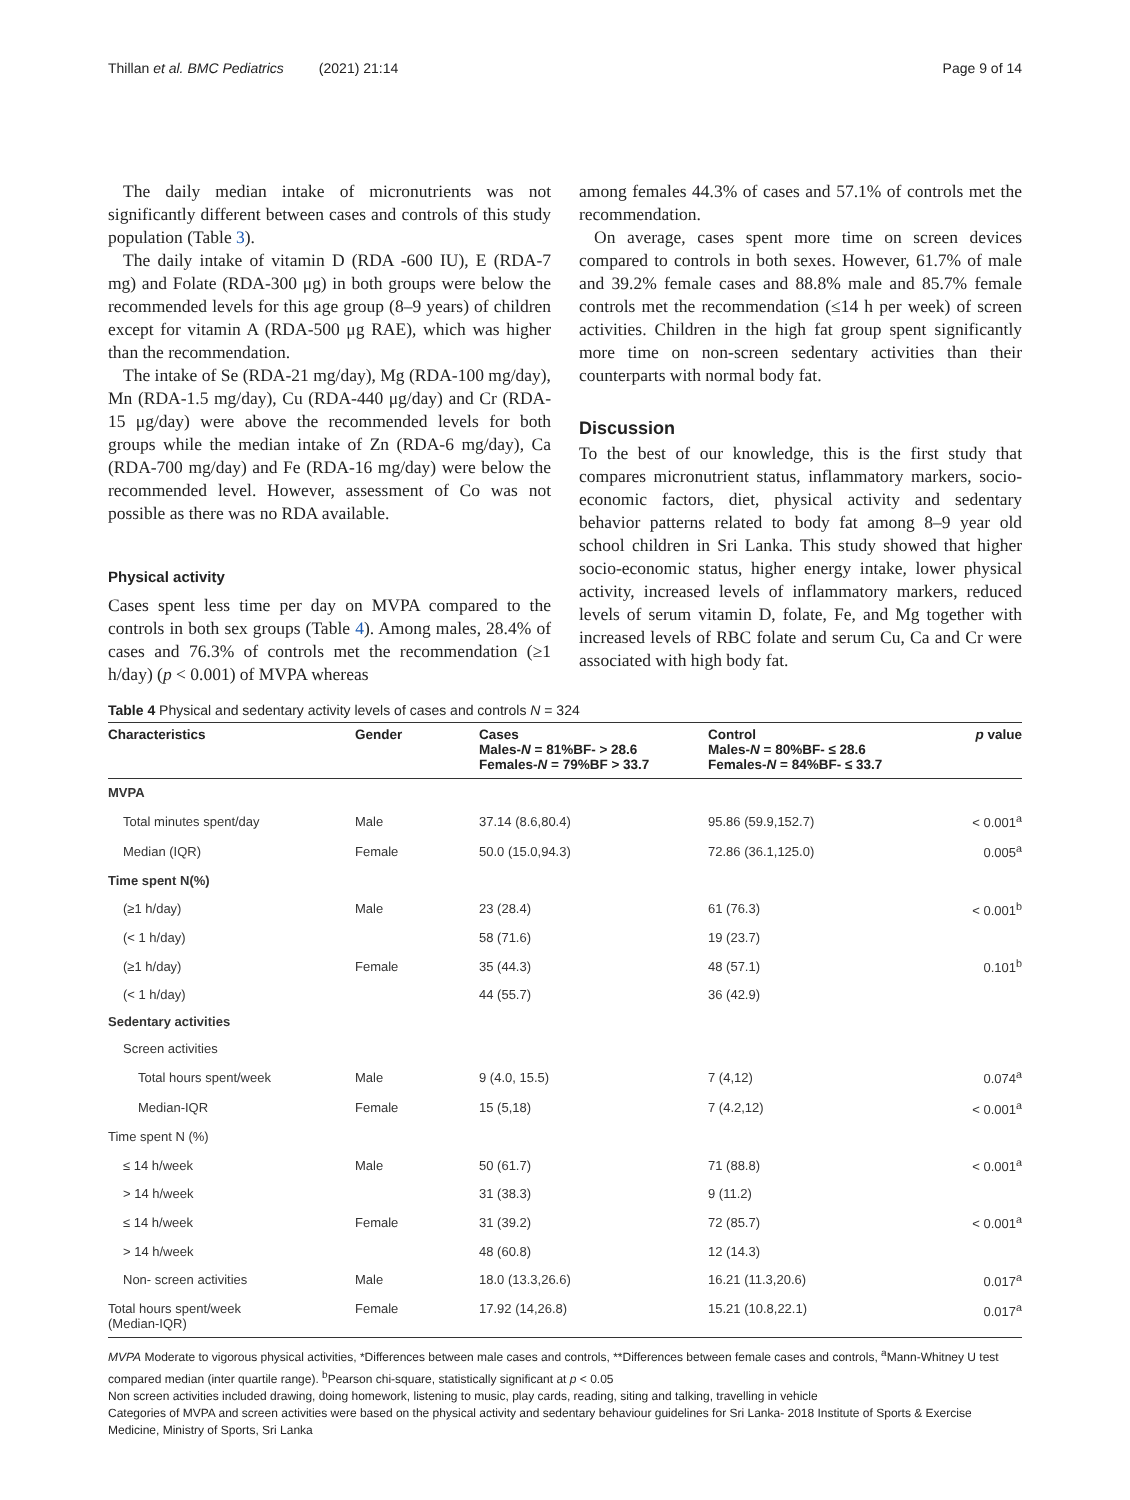Thillan et al. BMC Pediatrics (2021) 21:14 Page 9 of 14
The daily median intake of micronutrients was not significantly different between cases and controls of this study population (Table 3).
The daily intake of vitamin D (RDA -600 IU), E (RDA-7 mg) and Folate (RDA-300 μg) in both groups were below the recommended levels for this age group (8–9 years) of children except for vitamin A (RDA-500 μg RAE), which was higher than the recommendation.
The intake of Se (RDA-21 mg/day), Mg (RDA-100 mg/day), Mn (RDA-1.5 mg/day), Cu (RDA-440 μg/day) and Cr (RDA-15 μg/day) were above the recommended levels for both groups while the median intake of Zn (RDA-6 mg/day), Ca (RDA-700 mg/day) and Fe (RDA-16 mg/day) were below the recommended level. However, assessment of Co was not possible as there was no RDA available.
Physical activity
Cases spent less time per day on MVPA compared to the controls in both sex groups (Table 4). Among males, 28.4% of cases and 76.3% of controls met the recommendation (≥1 h/day) (p < 0.001) of MVPA whereas
among females 44.3% of cases and 57.1% of controls met the recommendation.
On average, cases spent more time on screen devices compared to controls in both sexes. However, 61.7% of male and 39.2% female cases and 88.8% male and 85.7% female controls met the recommendation (≤14 h per week) of screen activities. Children in the high fat group spent significantly more time on non-screen sedentary activities than their counterparts with normal body fat.
Discussion
To the best of our knowledge, this is the first study that compares micronutrient status, inflammatory markers, socio-economic factors, diet, physical activity and sedentary behavior patterns related to body fat among 8–9 year old school children in Sri Lanka. This study showed that higher socio-economic status, higher energy intake, lower physical activity, increased levels of inflammatory markers, reduced levels of serum vitamin D, folate, Fe, and Mg together with increased levels of RBC folate and serum Cu, Ca and Cr were associated with high body fat.
Table 4 Physical and sedentary activity levels of cases and controls N = 324
| Characteristics | Gender | Cases Males- N = 81%BF- > 28.6 Females- N = 79%BF > 33.7 | Control Males- N = 80%BF- ≤ 28.6 Females- N = 84%BF- ≤ 33.7 | p value |
| --- | --- | --- | --- | --- |
| MVPA | | | | |
| Total minutes spent/day | Male | 37.14 (8.6,80.4) | 95.86 (59.9,152.7) | < 0.001<sup>a</sup> |
| Median (IQR) | Female | 50.0 (15.0,94.3) | 72.86 (36.1,125.0) | 0.005<sup>a</sup> |
| Time spent N(%) | | | | |
| (≥1 h/day) | Male | 23 (28.4) | 61 (76.3) | < 0.001<sup>b</sup> |
| (< 1 h/day) | | 58 (71.6) | 19 (23.7) | |
| (≥1 h/day) | Female | 35 (44.3) | 48 (57.1) | 0.101<sup>b</sup> |
| (< 1 h/day) | | 44 (55.7) | 36 (42.9) | |
| Sedentary activities | | | | |
| Screen activities | | | | |
| Total hours spent/week | Male | 9 (4.0, 15.5) | 7 (4,12) | 0.074<sup>a</sup> |
| Median-IQR | Female | 15 (5,18) | 7 (4.2,12) | < 0.001<sup>a</sup> |
| Time spent N (%) | | | | |
| ≤ 14 h/week | Male | 50 (61.7) | 71 (88.8) | < 0.001<sup>a</sup> |
| > 14 h/week | | 31 (38.3) | 9 (11.2) | |
| ≤ 14 h/week | Female | 31 (39.2) | 72 (85.7) | < 0.001<sup>a</sup> |
| > 14 h/week | | 48 (60.8) | 12 (14.3) | |
| Non- screen activities | Male | 18.0 (13.3,26.6) | 16.21 (11.3,20.6) | 0.017<sup>a</sup> |
| Total hours spent/week (Median-IQR) | Female | 17.92 (14,26.8) | 15.21 (10.8,22.1) | 0.017<sup>a</sup> |
MVPA Moderate to vigorous physical activities, *Differences between male cases and controls, **Differences between female cases and controls, <sup>a</sup>Mann-Whitney U test compared median (inter quartile range). <sup>b</sup>Pearson chi-square, statistically significant at p < 0.05
Non screen activities included drawing, doing homework, listening to music, play cards, reading, siting and talking, travelling in vehicle
Categories of MVPA and screen activities were based on the physical activity and sedentary behaviour guidelines for Sri Lanka- 2018 Institute of Sports & Exercise Medicine, Ministry of Sports, Sri Lanka